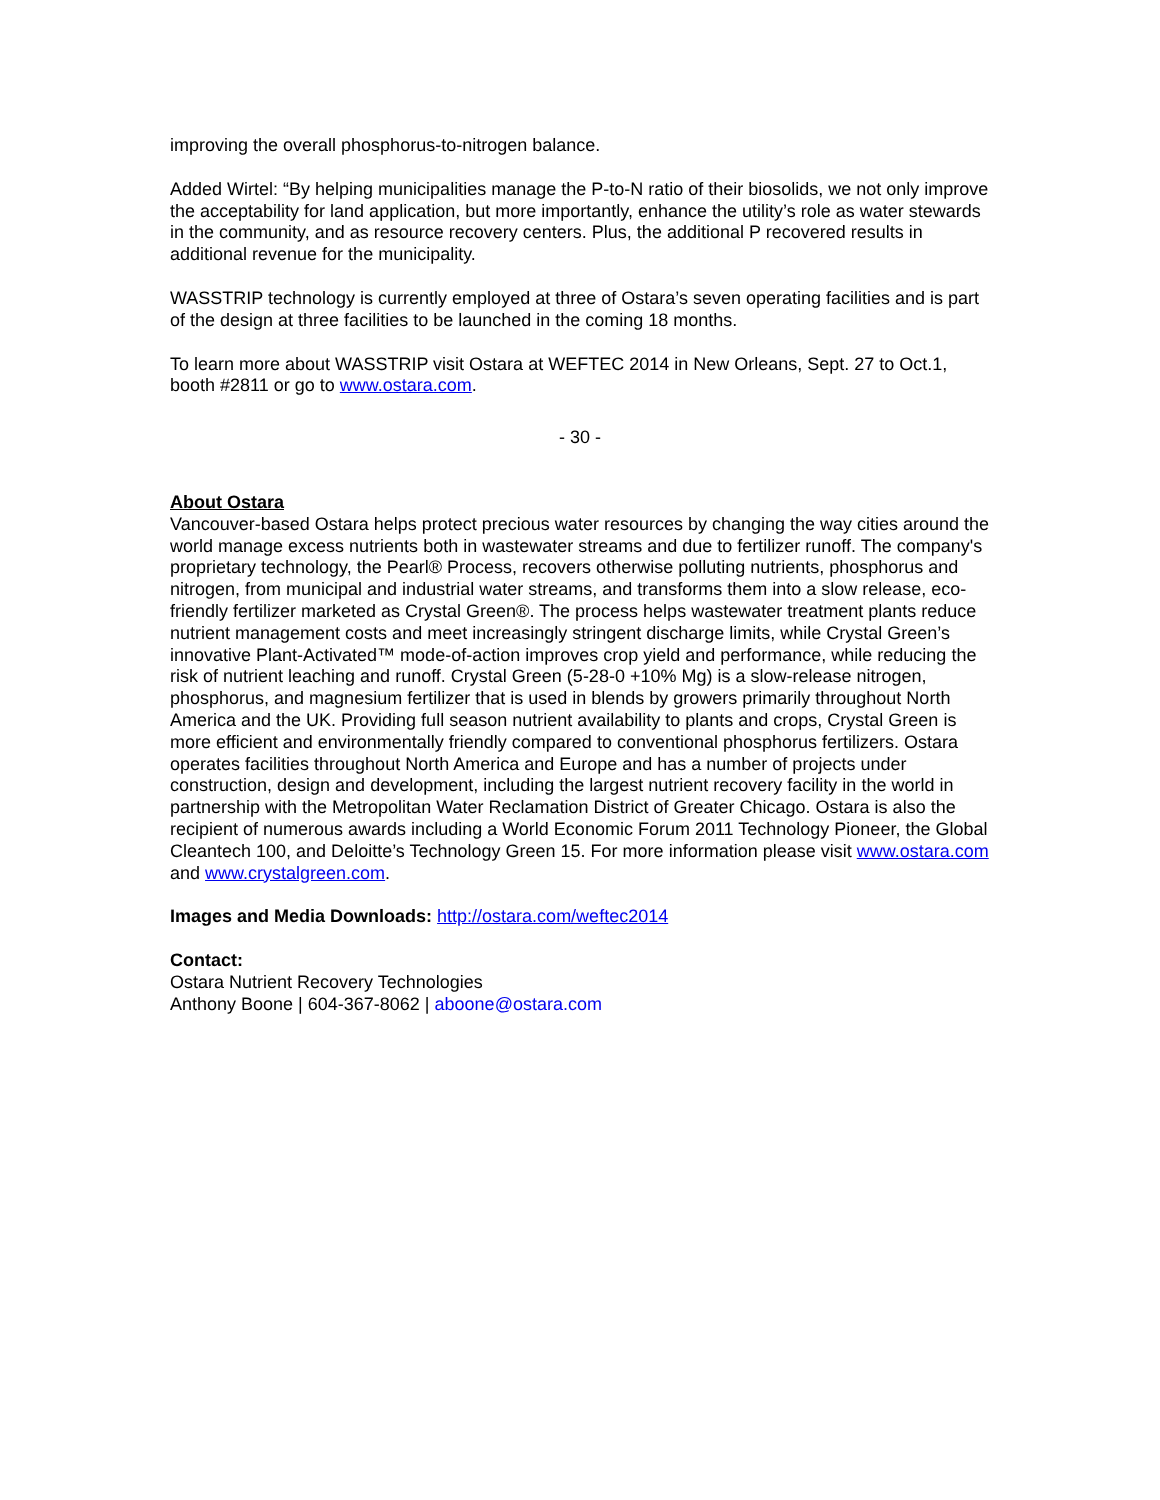improving the overall phosphorus-to-nitrogen balance.
Added Wirtel: “By helping municipalities manage the P-to-N ratio of their biosolids, we not only improve the acceptability for land application, but more importantly, enhance the utility’s role as water stewards in the community, and as resource recovery centers. Plus, the additional P recovered results in additional revenue for the municipality.
WASSTRIP technology is currently employed at three of Ostara’s seven operating facilities and is part of the design at three facilities to be launched in the coming 18 months.
To learn more about WASSTRIP visit Ostara at WEFTEC 2014 in New Orleans, Sept. 27 to Oct.1, booth #2811 or go to www.ostara.com.
- 30 -
About Ostara
Vancouver-based Ostara helps protect precious water resources by changing the way cities around the world manage excess nutrients both in wastewater streams and due to fertilizer runoff. The company's proprietary technology, the Pearl® Process, recovers otherwise polluting nutrients, phosphorus and nitrogen, from municipal and industrial water streams, and transforms them into a slow release, eco-friendly fertilizer marketed as Crystal Green®. The process helps wastewater treatment plants reduce nutrient management costs and meet increasingly stringent discharge limits, while Crystal Green’s innovative Plant-Activated™ mode-of-action improves crop yield and performance, while reducing the risk of nutrient leaching and runoff. Crystal Green (5-28-0 +10% Mg) is a slow-release nitrogen, phosphorus, and magnesium fertilizer that is used in blends by growers primarily throughout North America and the UK. Providing full season nutrient availability to plants and crops, Crystal Green is more efficient and environmentally friendly compared to conventional phosphorus fertilizers. Ostara operates facilities throughout North America and Europe and has a number of projects under construction, design and development, including the largest nutrient recovery facility in the world in partnership with the Metropolitan Water Reclamation District of Greater Chicago. Ostara is also the recipient of numerous awards including a World Economic Forum 2011 Technology Pioneer, the Global Cleantech 100, and Deloitte’s Technology Green 15. For more information please visit www.ostara.com and www.crystalgreen.com.
Images and Media Downloads: http://ostara.com/weftec2014
Contact:
Ostara Nutrient Recovery Technologies
Anthony Boone | 604-367-8062 | aboone@ostara.com